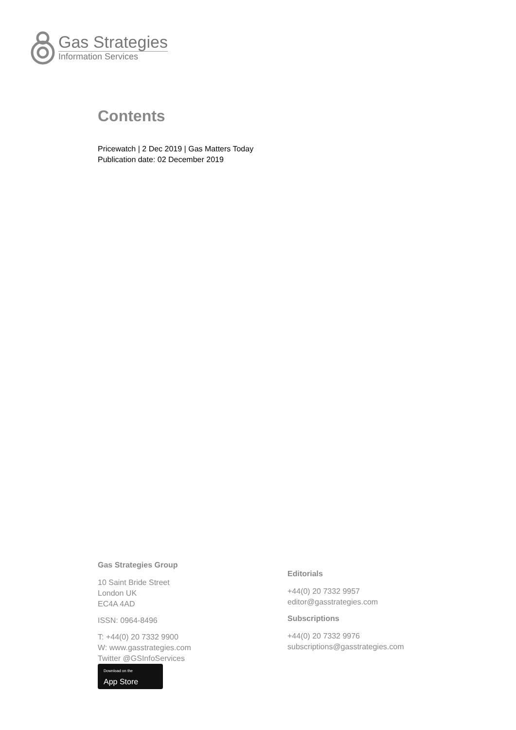Gas Strategies
Information Services
Contents
Pricewatch | 2 Dec 2019 | Gas Matters Today
Publication date: 02 December 2019
Gas Strategies Group
10 Saint Bride Street
London UK
EC4A 4AD
ISSN: 0964-8496
T: +44(0) 20 7332 9900
W: www.gasstrategies.com
Twitter @GSInfoServices
Download on the App Store
Editorials
+44(0) 20 7332 9957
editor@gasstrategies.com
Subscriptions
+44(0) 20 7332 9976
subscriptions@gasstrategies.com